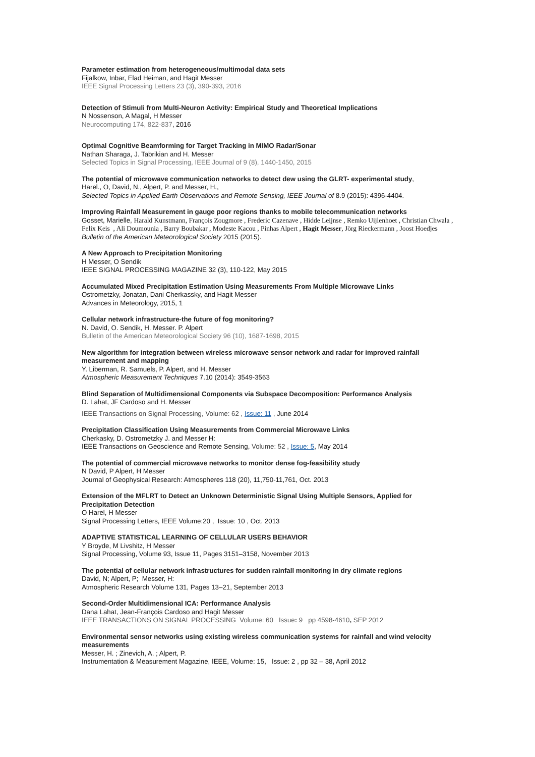Parameter estimation from heterogeneous/multimodal data sets
Fijalkow, Inbar, Elad Heiman, and Hagit Messer
IEEE Signal Processing Letters 23 (3), 390-393, 2016
Detection of Stimuli from Multi-Neuron Activity: Empirical Study and Theoretical Implications
N Nossenson, A Magal, H Messer
Neurocomputing 174, 822-837, 2016
Optimal Cognitive Beamforming for Target Tracking in MIMO Radar/Sonar
Nathan Sharaga, J. Tabrikian and H. Messer
Selected Topics in Signal Processing, IEEE Journal of 9 (8), 1440-1450, 2015
The potential of microwave communication networks to detect dew using the GLRT- experimental study,
Harel., O, David, N., Alpert, P. and Messer, H.,
Selected Topics in Applied Earth Observations and Remote Sensing, IEEE Journal of 8.9 (2015): 4396-4404.
Improving Rainfall Measurement in gauge poor regions thanks to mobile telecommunication networks
Gosset, Marielle, Harald Kunstmann, François Zougmore , Frederic Cazenave , Hidde Leijnse , Remko Uijlenhoet , Christian Chwala , Felix Keis , Ali Doumounia , Barry Boubakar , Modeste Kacou , Pinhas Alpert , Hagit Messer, Jörg Rieckermann , Joost Hoedjes
Bulletin of the American Meteorological Society 2015 (2015).
A New Approach to Precipitation Monitoring
H Messer, O Sendik
IEEE SIGNAL PROCESSING MAGAZINE 32 (3), 110-122, May 2015
Accumulated Mixed Precipitation Estimation Using Measurements From Multiple Microwave Links
Ostrometzky, Jonatan, Dani Cherkassky, and Hagit Messer
Advances in Meteorology, 2015, 1
Cellular network infrastructure-the future of fog monitoring?
N. David, O. Sendik, H. Messer. P. Alpert
Bulletin of the American Meteorological Society 96 (10), 1687-1698, 2015
New algorithm for integration between wireless microwave sensor network and radar for improved rainfall measurement and mapping
Y. Liberman, R. Samuels, P. Alpert, and H. Messer
Atmospheric Measurement Techniques 7.10 (2014): 3549-3563
Blind Separation of Multidimensional Components via Subspace Decomposition: Performance Analysis
D. Lahat, JF Cardoso and H. Messer
IEEE Transactions on Signal Processing, Volume: 62 , Issue: 11 , June 2014
Precipitation Classification Using Measurements from Commercial Microwave Links
Cherkasky, D. Ostrometzky J. and Messer H:
IEEE Transactions on Geoscience and Remote Sensing, Volume: 52 , Issue: 5, May 2014
The potential of commercial microwave networks to monitor dense fog-feasibility study
N David, P Alpert, H Messer
Journal of Geophysical Research: Atmospheres 118 (20), 11,750-11,761, Oct. 2013
Extension of the MFLRT to Detect an Unknown Deterministic Signal Using Multiple Sensors, Applied for Precipitation Detection
O Harel, H Messer
Signal Processing Letters, IEEE Volume:20 , Issue: 10 , Oct. 2013
ADAPTIVE STATISTICAL LEARNING OF CELLULAR USERS BEHAVIOR
Y Broyde, M Livshitz, H Messer
Signal Processing, Volume 93, Issue 11, Pages 3151–3158, November 2013
The potential of cellular network infrastructures for sudden rainfall monitoring in dry climate regions
David, N; Alpert, P; Messer, H:
Atmospheric Research Volume 131, Pages 13–21, September 2013
Second-Order Multidimensional ICA: Performance Analysis
Dana Lahat, Jean-François Cardoso and Hagit Messer
IEEE TRANSACTIONS ON SIGNAL PROCESSING Volume: 60 Issue: 9 pp 4598-4610, SEP 2012
Environmental sensor networks using existing wireless communication systems for rainfall and wind velocity measurements
Messer, H. ; Zinevich, A. ; Alpert, P.
Instrumentation & Measurement Magazine, IEEE, Volume: 15, Issue: 2 , pp 32 – 38, April 2012